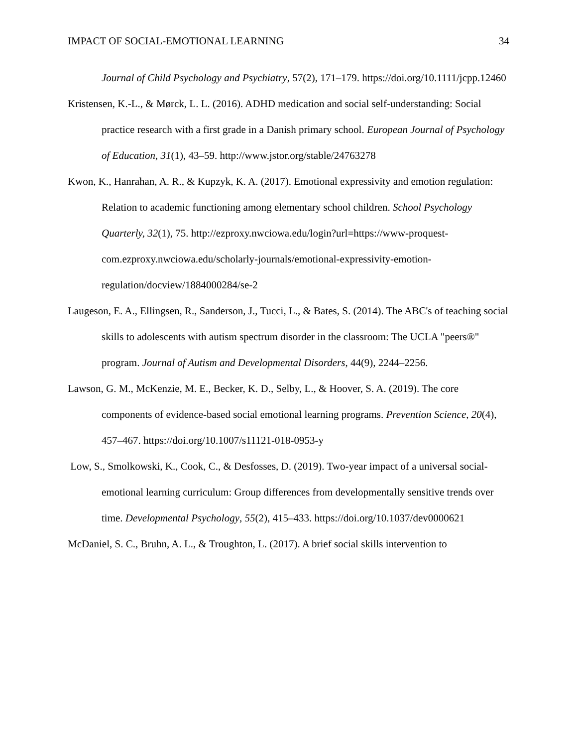IMPACT OF SOCIAL-EMOTIONAL LEARNING 34
Journal of Child Psychology and Psychiatry, 57(2), 171–179. https://doi.org/10.1111/jcpp.12460
Kristensen, K.-L., & Mørck, L. L. (2016). ADHD medication and social self-understanding: Social practice research with a first grade in a Danish primary school. European Journal of Psychology of Education, 31(1), 43–59. http://www.jstor.org/stable/24763278
Kwon, K., Hanrahan, A. R., & Kupzyk, K. A. (2017). Emotional expressivity and emotion regulation: Relation to academic functioning among elementary school children. School Psychology Quarterly, 32(1), 75. http://ezproxy.nwciowa.edu/login?url=https://www-proquest-com.ezproxy.nwciowa.edu/scholarly-journals/emotional-expressivity-emotion-regulation/docview/1884000284/se-2
Laugeson, E. A., Ellingsen, R., Sanderson, J., Tucci, L., & Bates, S. (2014). The ABC's of teaching social skills to adolescents with autism spectrum disorder in the classroom: The UCLA "peers®" program. Journal of Autism and Developmental Disorders, 44(9), 2244–2256.
Lawson, G. M., McKenzie, M. E., Becker, K. D., Selby, L., & Hoover, S. A. (2019). The core components of evidence-based social emotional learning programs. Prevention Science, 20(4), 457–467. https://doi.org/10.1007/s11121-018-0953-y
Low, S., Smolkowski, K., Cook, C., & Desfosses, D. (2019). Two-year impact of a universal social-emotional learning curriculum: Group differences from developmentally sensitive trends over time. Developmental Psychology, 55(2), 415–433. https://doi.org/10.1037/dev0000621
McDaniel, S. C., Bruhn, A. L., & Troughton, L. (2017). A brief social skills intervention to